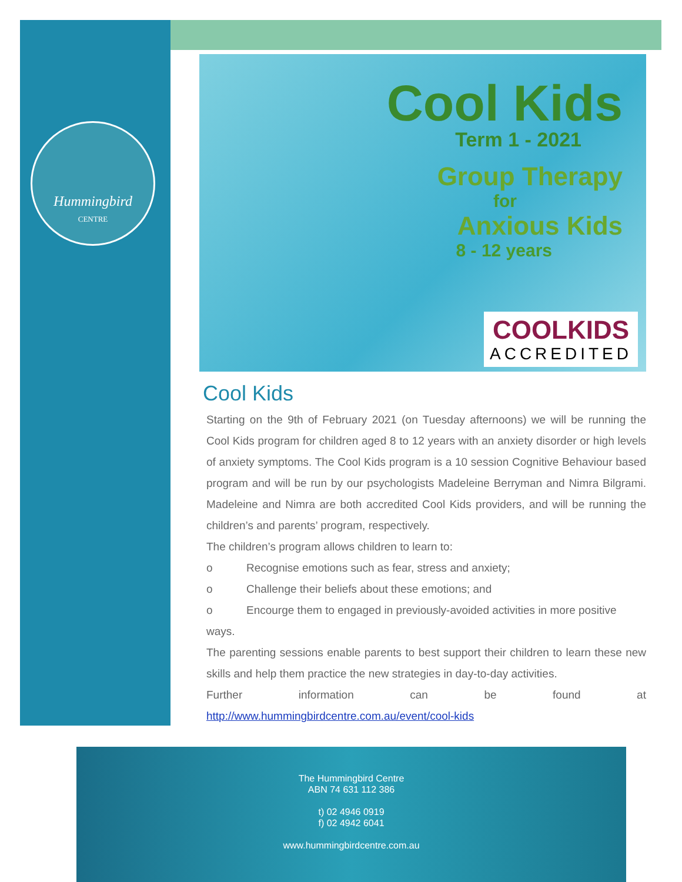Hummingbird
CENTRE
Cool Kids
Term 1 - 2021
Group Therapy
for
Anxious Kids
8 - 12 years
COOLKIDS
ACCREDITED
Cool Kids
Starting on the 9th of February 2021 (on Tuesday afternoons) we will be running the Cool Kids program for children aged 8 to 12 years with an anxiety disorder or high levels of anxiety symptoms. The Cool Kids program is a 10 session Cognitive Behaviour based program and will be run by our psychologists Madeleine Berryman and Nimra Bilgrami. Madeleine and Nimra are both accredited Cool Kids providers, and will be running the children’s and parents’ program, respectively.
The children’s program allows children to learn to:
o Recognise emotions such as fear, stress and anxiety;
o Challenge their beliefs about these emotions; and
o Encourge them to engaged in previously-avoided activities in more positive
ways.
The parenting sessions enable parents to best support their children to learn these new skills and help them practice the new strategies in day-to-day activities.
Further information can be found at
http://www.hummingbirdcentre.com.au/event/cool-kids
The Hummingbird Centre
ABN 74 631 112 386
t) 02 4946 0919
f) 02 4942 6041
www.hummingbirdcentre.com.au